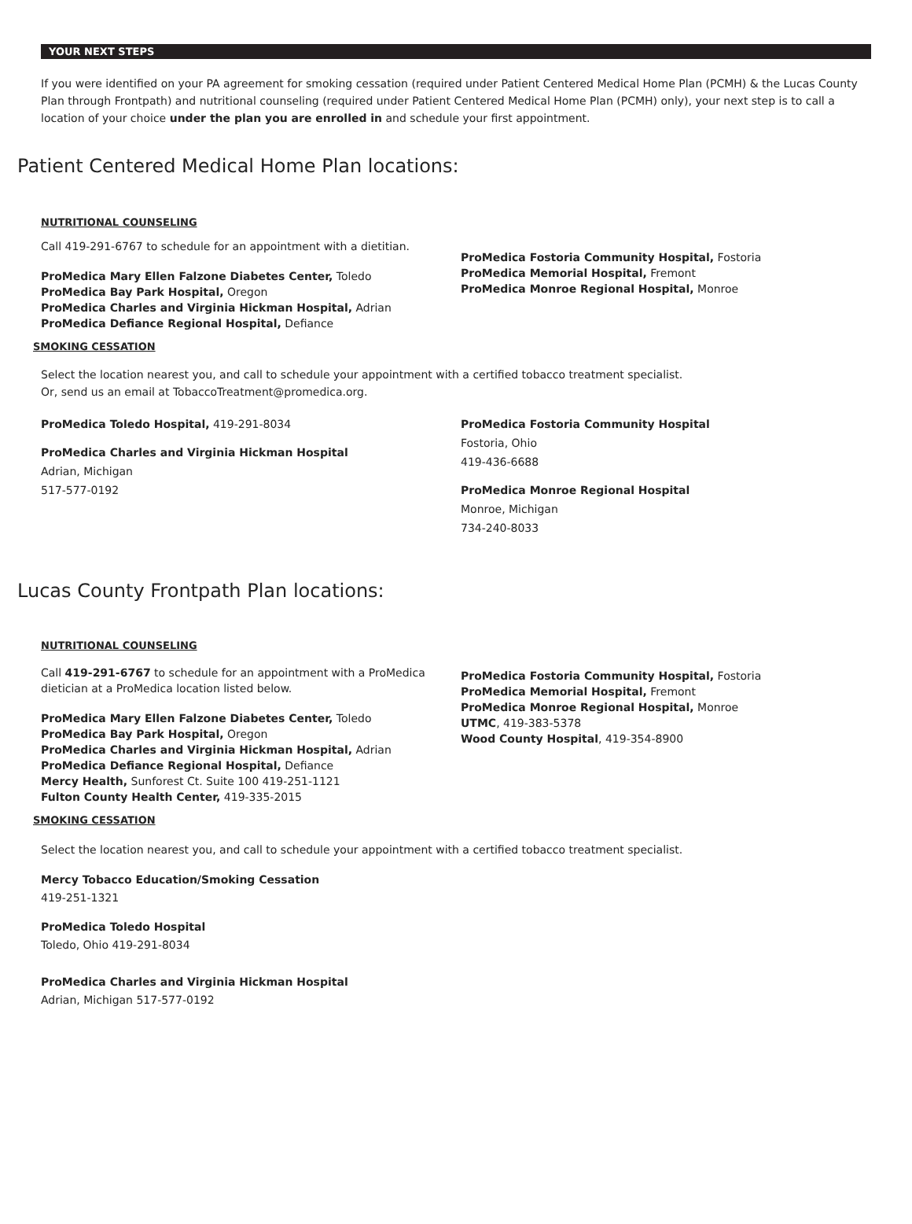YOUR NEXT STEPS
If you were identified on your PA agreement for smoking cessation (required under Patient Centered Medical Home Plan (PCMH) & the Lucas County Plan through Frontpath) and nutritional counseling (required under Patient Centered Medical Home Plan (PCMH) only), your next step is to call a location of your choice under the plan you are enrolled in and schedule your first appointment.
Patient Centered Medical Home Plan locations:
NUTRITIONAL COUNSELING
Call 419-291-6767 to schedule for an appointment with a dietitian.
ProMedica Mary Ellen Falzone Diabetes Center, Toledo
ProMedica Bay Park Hospital, Oregon
ProMedica Charles and Virginia Hickman Hospital, Adrian
ProMedica Defiance Regional Hospital, Defiance
ProMedica Fostoria Community Hospital, Fostoria
ProMedica Memorial Hospital, Fremont
ProMedica Monroe Regional Hospital, Monroe
SMOKING CESSATION
Select the location nearest you, and call to schedule your appointment with a certified tobacco treatment specialist.
Or, send us an email at TobaccoTreatment@promedica.org.
ProMedica Toledo Hospital, 419-291-8034
ProMedica Charles and Virginia Hickman Hospital
Adrian, Michigan
517-577-0192
ProMedica Fostoria Community Hospital
Fostoria, Ohio
419-436-6688
ProMedica Monroe Regional Hospital
Monroe, Michigan
734-240-8033
Lucas County Frontpath Plan locations:
NUTRITIONAL COUNSELING
Call 419-291-6767 to schedule for an appointment with a ProMedica dietician at a ProMedica location listed below.
ProMedica Mary Ellen Falzone Diabetes Center, Toledo
ProMedica Bay Park Hospital, Oregon
ProMedica Charles and Virginia Hickman Hospital, Adrian
ProMedica Defiance Regional Hospital, Defiance
Mercy Health, Sunforest Ct. Suite 100 419-251-1121
Fulton County Health Center, 419-335-2015
ProMedica Fostoria Community Hospital, Fostoria
ProMedica Memorial Hospital, Fremont
ProMedica Monroe Regional Hospital, Monroe
UTMC, 419-383-5378
Wood County Hospital, 419-354-8900
SMOKING CESSATION
Select the location nearest you, and call to schedule your appointment with a certified tobacco treatment specialist.
Mercy Tobacco Education/Smoking Cessation
419-251-1321
ProMedica Toledo Hospital
Toledo, Ohio 419-291-8034
ProMedica Charles and Virginia Hickman Hospital
Adrian, Michigan 517-577-0192